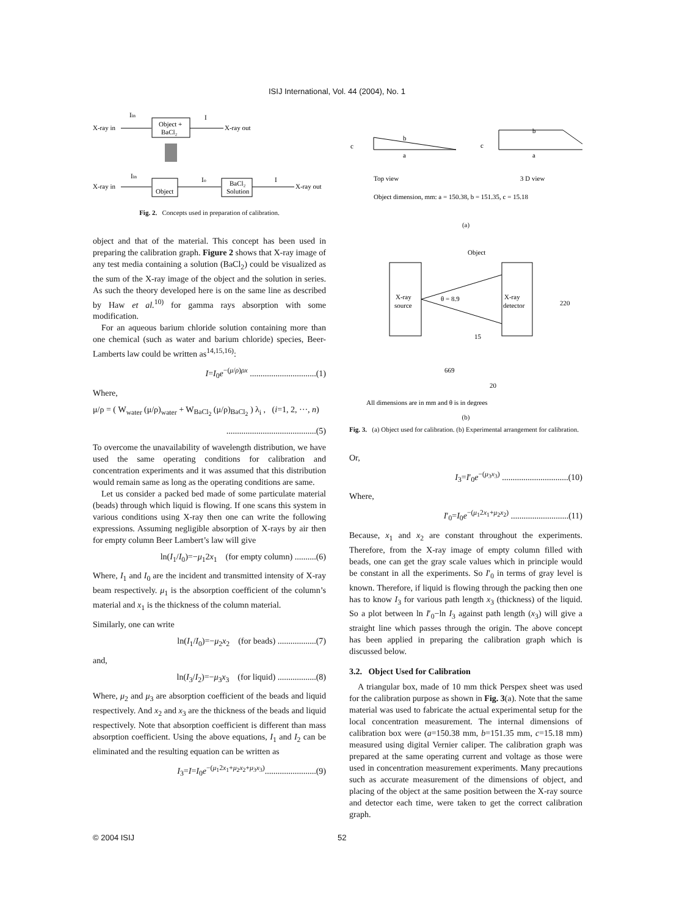ISIJ International, Vol. 44 (2004), No. 1
X-ray in
Iin
Object +
BaCl₂
I
X-ray out
X-ray in
Iin
Object
Io
BaCl₂
Solution
I
X-ray out
Fig. 2. Concepts used in preparation of calibration.
object and that of the material. This concept has been used in preparing the calibration graph. Figure 2 shows that X-ray image of any test media containing a solution (BaCl<sub>2</sub>) could be visualized as the sum of the X-ray image of the object and the solution in series. As such the theory developed here is on the same line as described by Haw et al.<sup>10)</sup> for gamma rays absorption with some modification.
For an aqueous barium chloride solution containing more than one chemical (such as water and barium chloride) species, Beer-Lamberts law could be written as<sup>14,15,16)</sup>:
I=I<sub>0</sub>e<sup>−(μ/ρ)ρx</sup> ...............................(1)
Where,
μ/ρ = ( W<sub>water</sub> (μ/ρ)<sub>water</sub> + W<sub>BaCl<sub>2</sub></sub> (μ/ρ)<sub>BaCl<sub>2</sub></sub> ) λ<sub>i</sub> , (i=1, 2, ···, n)
..........................................(5)
To overcome the unavailability of wavelength distribution, we have used the same operating conditions for calibration and concentration experiments and it was assumed that this distribution would remain same as long as the operating conditions are same.
Let us consider a packed bed made of some particulate material (beads) through which liquid is flowing. If one scans this system in various conditions using X-ray then one can write the following expressions. Assuming negligible absorption of X-rays by air then for empty column Beer Lambert’s law will give
ln(I<sub>1</sub>/I<sub>0</sub>)=−μ<sub>1</sub>2x<sub>1</sub> (for empty column) ..........(6)
Where, I<sub>1</sub> and I<sub>0</sub> are the incident and transmitted intensity of X-ray beam respectively. μ<sub>1</sub> is the absorption coefficient of the column’s material and x<sub>1</sub> is the thickness of the column material.
Similarly, one can write
ln(I<sub>1</sub>/I<sub>0</sub>)=−μ<sub>2</sub>x<sub>2</sub> (for beads) ..................(7)
and,
ln(I<sub>3</sub>/I<sub>2</sub>)=−μ<sub>3</sub>x<sub>3</sub> (for liquid) ..................(8)
Where, μ<sub>2</sub> and μ<sub>3</sub> are absorption coefficient of the beads and liquid respectively. And x<sub>2</sub> and x<sub>3</sub> are the thickness of the beads and liquid respectively. Note that absorption coefficient is different than mass absorption coefficient. Using the above equations, I<sub>1</sub> and I<sub>2</sub> can be eliminated and the resulting equation can be written as
I<sub>3</sub>=I=I<sub>0</sub>e<sup>−(μ<sub>1</sub>2x<sub>1</sub>+μ<sub>2</sub>x<sub>2</sub>+μ<sub>3</sub>x<sub>3</sub>)</sup>........................(9)
c
b
a
b
c
a
Top view
3 D view
Object dimension, mm: a = 150.38, b = 151.35, c = 15.18
(a)
Object
X-ray
source
X-ray
detector
θ = 8.9
220
15
669
20
All dimensions are in mm and θ is in degrees
(b)
Fig. 3. (a) Object used for calibration. (b) Experimental arrangement for calibration.
Or,
I<sub>3</sub>=I′<sub>0</sub>e<sup>−(μ<sub>3</sub>x<sub>3</sub>)</sup> ...............................(10)
Where,
I′<sub>0</sub>=I<sub>0</sub>e<sup>−(μ<sub>1</sub>2x<sub>1</sub>+μ<sub>2</sub>x<sub>2</sub>)</sup> ...........................(11)
Because, x<sub>1</sub> and x<sub>2</sub> are constant throughout the experiments. Therefore, from the X-ray image of empty column filled with beads, one can get the gray scale values which in principle would be constant in all the experiments. So I′<sub>0</sub> in terms of gray level is known. Therefore, if liquid is flowing through the packing then one has to know I<sub>3</sub> for various path length x<sub>3</sub> (thickness) of the liquid. So a plot between ln I′<sub>0</sub>−ln I<sub>3</sub> against path length (x<sub>3</sub>) will give a straight line which passes through the origin. The above concept has been applied in preparing the calibration graph which is discussed below.
3.2. Object Used for Calibration
A triangular box, made of 10 mm thick Perspex sheet was used for the calibration purpose as shown in Fig. 3(a). Note that the same material was used to fabricate the actual experimental setup for the local concentration measurement. The internal dimensions of calibration box were (a=150.38 mm, b=151.35 mm, c=15.18 mm) measured using digital Vernier caliper. The calibration graph was prepared at the same operating current and voltage as those were used in concentration measurement experiments. Many precautions such as accurate measurement of the dimensions of object, and placing of the object at the same position between the X-ray source and detector each time, were taken to get the correct calibration graph.
© 2004 ISIJ 52